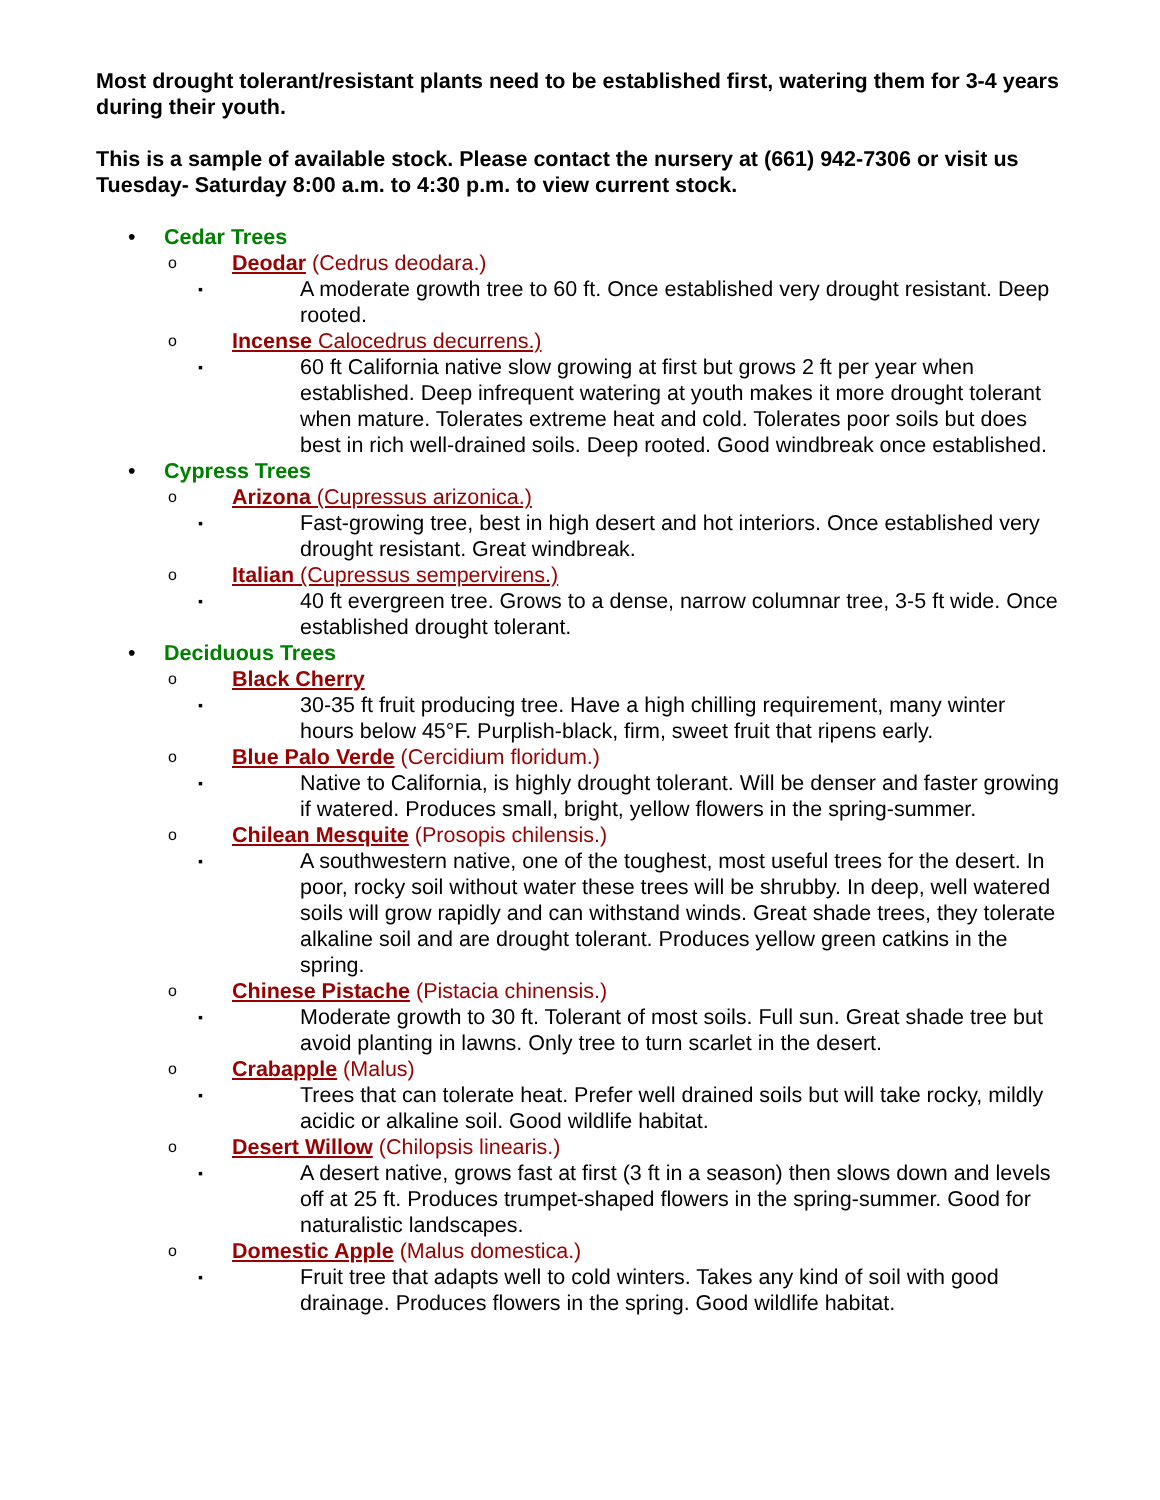Most drought tolerant/resistant plants need to be established first, watering them for 3-4 years during their youth.
This is a sample of available stock. Please contact the nursery at (661) 942-7306 or visit us Tuesday- Saturday 8:00 a.m. to 4:30 p.m. to view current stock.
• Cedar Trees
o Deodar (Cedrus deodara.)
▪ A moderate growth tree to 60 ft. Once established very drought resistant. Deep rooted.
o Incense Calocedrus decurrens.)
▪ 60 ft California native slow growing at first but grows 2 ft per year when established. Deep infrequent watering at youth makes it more drought tolerant when mature. Tolerates extreme heat and cold. Tolerates poor soils but does best in rich well-drained soils. Deep rooted. Good windbreak once established.
• Cypress Trees
o Arizona (Cupressus arizonica.)
▪ Fast-growing tree, best in high desert and hot interiors. Once established very drought resistant. Great windbreak.
o Italian (Cupressus sempervirens.)
▪ 40 ft evergreen tree. Grows to a dense, narrow columnar tree, 3-5 ft wide. Once established drought tolerant.
• Deciduous Trees
o Black Cherry
▪ 30-35 ft fruit producing tree. Have a high chilling requirement, many winter hours below 45°F. Purplish-black, firm, sweet fruit that ripens early.
o Blue Palo Verde (Cercidium floridum.)
▪ Native to California, is highly drought tolerant. Will be denser and faster growing if watered. Produces small, bright, yellow flowers in the spring-summer.
o Chilean Mesquite (Prosopis chilensis.)
▪ A southwestern native, one of the toughest, most useful trees for the desert. In poor, rocky soil without water these trees will be shrubby. In deep, well watered soils will grow rapidly and can withstand winds. Great shade trees, they tolerate alkaline soil and are drought tolerant. Produces yellow green catkins in the spring.
o Chinese Pistache (Pistacia chinensis.)
▪ Moderate growth to 30 ft. Tolerant of most soils. Full sun. Great shade tree but avoid planting in lawns. Only tree to turn scarlet in the desert.
o Crabapple (Malus)
▪ Trees that can tolerate heat. Prefer well drained soils but will take rocky, mildly acidic or alkaline soil. Good wildlife habitat.
o Desert Willow (Chilopsis linearis.)
▪ A desert native, grows fast at first (3 ft in a season) then slows down and levels off at 25 ft. Produces trumpet-shaped flowers in the spring-summer. Good for naturalistic landscapes.
o Domestic Apple (Malus domestica.)
▪ Fruit tree that adapts well to cold winters. Takes any kind of soil with good drainage. Produces flowers in the spring. Good wildlife habitat.